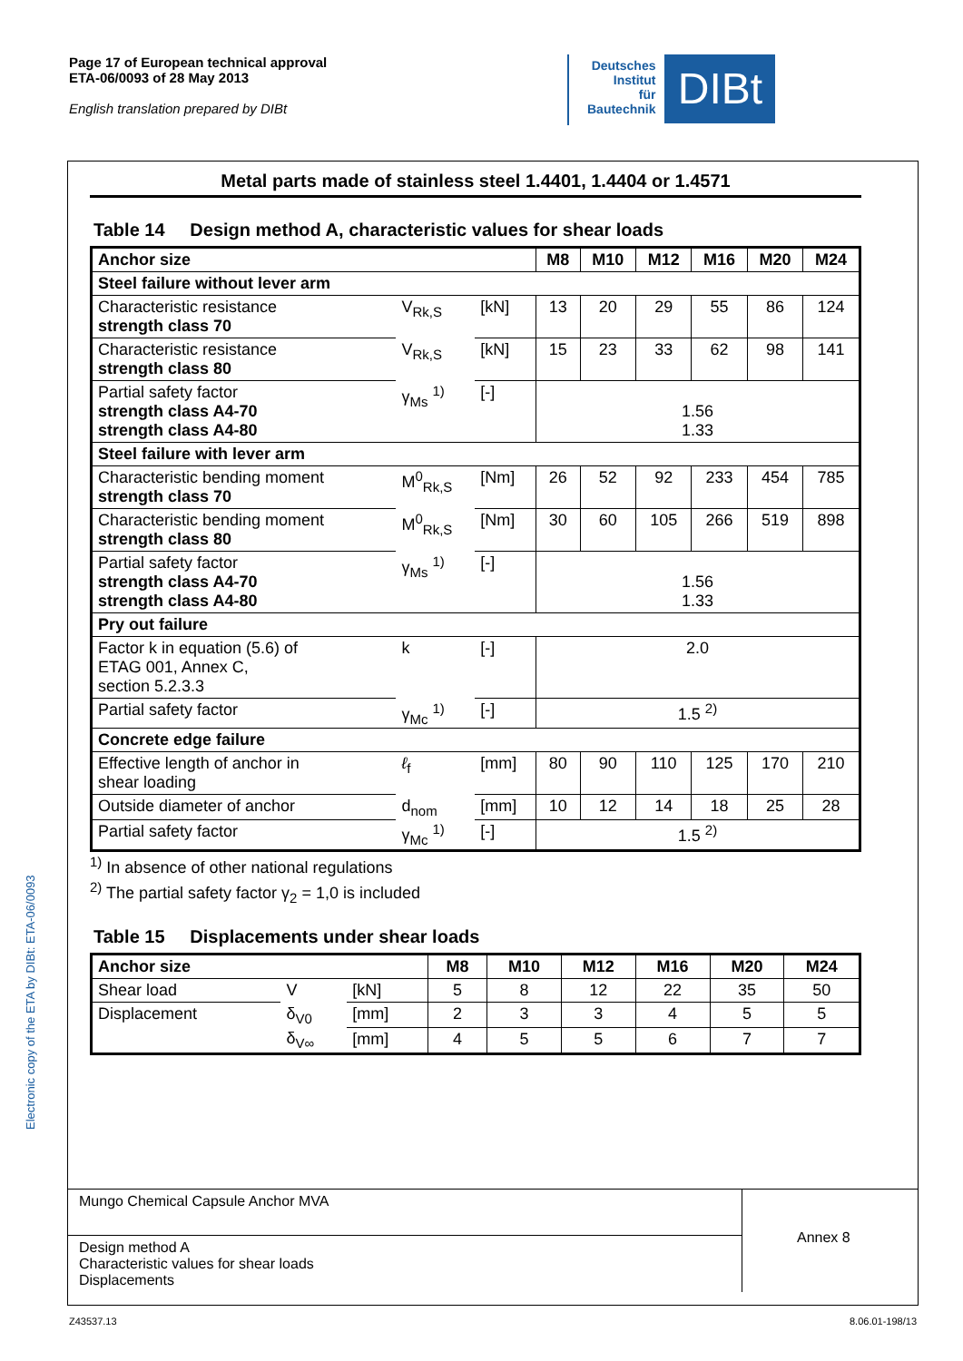Page 17 of European technical approval
ETA-06/0093 of 28 May 2013
English translation prepared by DIBt
Deutsches
Institut
für
Bautechnik
DIBt
Electronic copy of the ETA by DIBt: ETA-06/0093
Metal parts made of stainless steel 1.4401, 1.4404 or 1.4571
Table 14 Design method A, characteristic values for shear loads
| Anchor size | | | M8 | M10 | M12 | M16 | M20 | M24 |
| --- | --- | --- | --- | --- | --- | --- | --- | --- |
| Steel failure without lever arm | | | | | | | | |
| Characteristic resistance strength class 70 | V<sub>Rk,S</sub> | [kN] | 13 | 20 | 29 | 55 | 86 | 124 |
| Characteristic resistance strength class 80 | V<sub>Rk,S</sub> | [kN] | 15 | 23 | 33 | 62 | 98 | 141 |
| Partial safety factor strength class A4-70 strength class A4-80 | γ<sub>Ms</sub> <sup>1)</sup> | [-] | 1.56 1.33 | | | | | |
| Steel failure with lever arm | | | | | | | | |
| Characteristic bending moment strength class 70 | M<sup>0</sup><sub>Rk,S</sub> | [Nm] | 26 | 52 | 92 | 233 | 454 | 785 |
| Characteristic bending moment strength class 80 | M<sup>0</sup><sub>Rk,S</sub> | [Nm] | 30 | 60 | 105 | 266 | 519 | 898 |
| Partial safety factor strength class A4-70 strength class A4-80 | γ<sub>Ms</sub> <sup>1)</sup> | [-] | 1.56 1.33 | | | | | |
| Pry out failure | | | | | | | | |
| Factor k in equation (5.6) of ETAG 001, Annex C, section 5.2.3.3 | k | [-] | 2.0 | | | | | |
| Partial safety factor | γ<sub>Mc</sub> <sup>1)</sup> | [-] | 1.5 <sup>2)</sup> | | | | | |
| Concrete edge failure | | | | | | | | |
| Effective length of anchor in shear loading | ℓ<sub>f</sub> | [mm] | 80 | 90 | 110 | 125 | 170 | 210 |
| Outside diameter of anchor | d<sub>nom</sub> | [mm] | 10 | 12 | 14 | 18 | 25 | 28 |
| Partial safety factor | γ<sub>Mc</sub> <sup>1)</sup> | [-] | 1.5 <sup>2)</sup> | | | | | |
<sup>1)</sup> In absence of other national regulations
<sup>2)</sup> The partial safety factor γ<sub>2</sub> = 1,0 is included
Table 15 Displacements under shear loads
| Anchor size | | | M8 | M10 | M12 | M16 | M20 | M24 |
| --- | --- | --- | --- | --- | --- | --- | --- | --- |
| Shear load | V | [kN] | 5 | 8 | 12 | 22 | 35 | 50 |
| Displacement | δ<sub>V0</sub> | [mm] | 2 | 3 | 3 | 4 | 5 | 5 |
| | δ<sub>V∞</sub> | [mm] | 4 | 5 | 5 | 6 | 7 | 7 |
Mungo Chemical Capsule Anchor MVA
Design method A
Characteristic values for shear loads
Displacements
Annex 8
Z43537.13 8.06.01-198/13